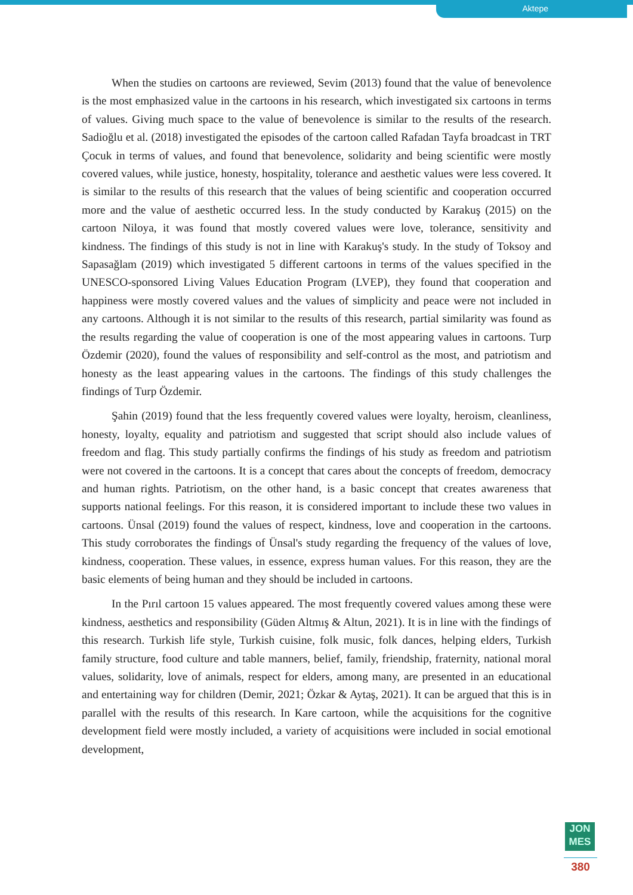Aktepe
When the studies on cartoons are reviewed, Sevim (2013) found that the value of benevolence is the most emphasized value in the cartoons in his research, which investigated six cartoons in terms of values. Giving much space to the value of benevolence is similar to the results of the research. Sadioğlu et al. (2018) investigated the episodes of the cartoon called Rafadan Tayfa broadcast in TRT Çocuk in terms of values, and found that benevolence, solidarity and being scientific were mostly covered values, while justice, honesty, hospitality, tolerance and aesthetic values were less covered. It is similar to the results of this research that the values of being scientific and cooperation occurred more and the value of aesthetic occurred less. In the study conducted by Karakuş (2015) on the cartoon Niloya, it was found that mostly covered values were love, tolerance, sensitivity and kindness. The findings of this study is not in line with Karakuş's study. In the study of Toksoy and Sapasağlam (2019) which investigated 5 different cartoons in terms of the values specified in the UNESCO-sponsored Living Values Education Program (LVEP), they found that cooperation and happiness were mostly covered values and the values of simplicity and peace were not included in any cartoons. Although it is not similar to the results of this research, partial similarity was found as the results regarding the value of cooperation is one of the most appearing values in cartoons. Turp Özdemir (2020), found the values of responsibility and self-control as the most, and patriotism and honesty as the least appearing values in the cartoons. The findings of this study challenges the findings of Turp Özdemir.
Şahin (2019) found that the less frequently covered values were loyalty, heroism, cleanliness, honesty, loyalty, equality and patriotism and suggested that script should also include values of freedom and flag. This study partially confirms the findings of his study as freedom and patriotism were not covered in the cartoons. It is a concept that cares about the concepts of freedom, democracy and human rights. Patriotism, on the other hand, is a basic concept that creates awareness that supports national feelings. For this reason, it is considered important to include these two values in cartoons. Ünsal (2019) found the values of respect, kindness, love and cooperation in the cartoons. This study corroborates the findings of Ünsal's study regarding the frequency of the values of love, kindness, cooperation. These values, in essence, express human values. For this reason, they are the basic elements of being human and they should be included in cartoons.
In the Pırıl cartoon 15 values appeared. The most frequently covered values among these were kindness, aesthetics and responsibility (Güden Altmış & Altun, 2021). It is in line with the findings of this research. Turkish life style, Turkish cuisine, folk music, folk dances, helping elders, Turkish family structure, food culture and table manners, belief, family, friendship, fraternity, national moral values, solidarity, love of animals, respect for elders, among many, are presented in an educational and entertaining way for children (Demir, 2021; Özkar & Aytaş, 2021). It can be argued that this is in parallel with the results of this research. In Kare cartoon, while the acquisitions for the cognitive development field were mostly included, a variety of acquisitions were included in social emotional development,
JON
MES
380